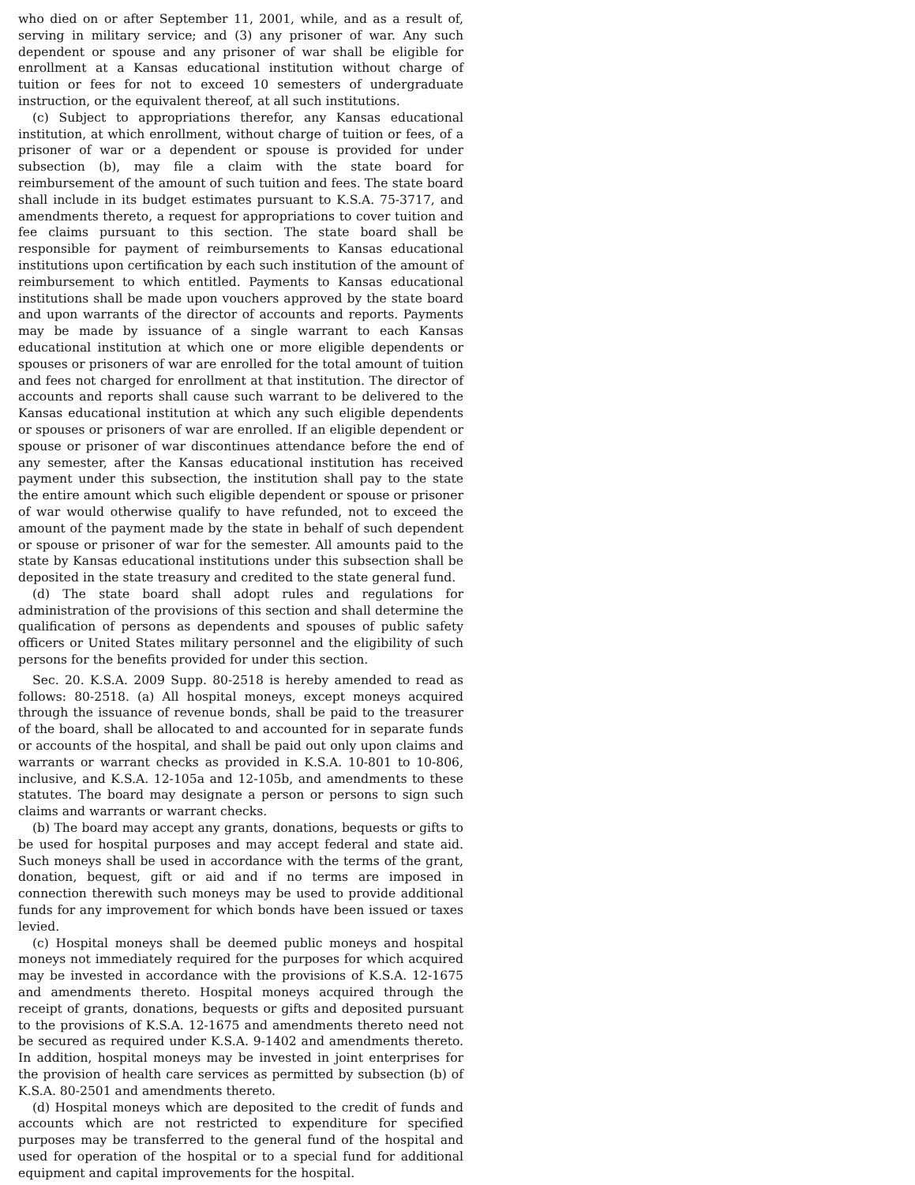who died on or after September 11, 2001, while, and as a result of, serving in military service; and (3) any prisoner of war. Any such dependent or spouse and any prisoner of war shall be eligible for enrollment at a Kansas educational institution without charge of tuition or fees for not to exceed 10 semesters of undergraduate instruction, or the equivalent thereof, at all such institutions.
(c) Subject to appropriations therefor, any Kansas educational institution, at which enrollment, without charge of tuition or fees, of a prisoner of war or a dependent or spouse is provided for under subsection (b), may file a claim with the state board for reimbursement of the amount of such tuition and fees. The state board shall include in its budget estimates pursuant to K.S.A. 75-3717, and amendments thereto, a request for appropriations to cover tuition and fee claims pursuant to this section. The state board shall be responsible for payment of reimbursements to Kansas educational institutions upon certification by each such institution of the amount of reimbursement to which entitled. Payments to Kansas educational institutions shall be made upon vouchers approved by the state board and upon warrants of the director of accounts and reports. Payments may be made by issuance of a single warrant to each Kansas educational institution at which one or more eligible dependents or spouses or prisoners of war are enrolled for the total amount of tuition and fees not charged for enrollment at that institution. The director of accounts and reports shall cause such warrant to be delivered to the Kansas educational institution at which any such eligible dependents or spouses or prisoners of war are enrolled. If an eligible dependent or spouse or prisoner of war discontinues attendance before the end of any semester, after the Kansas educational institution has received payment under this subsection, the institution shall pay to the state the entire amount which such eligible dependent or spouse or prisoner of war would otherwise qualify to have refunded, not to exceed the amount of the payment made by the state in behalf of such dependent or spouse or prisoner of war for the semester. All amounts paid to the state by Kansas educational institutions under this subsection shall be deposited in the state treasury and credited to the state general fund.
(d) The state board shall adopt rules and regulations for administration of the provisions of this section and shall determine the qualification of persons as dependents and spouses of public safety officers or United States military personnel and the eligibility of such persons for the benefits provided for under this section.
Sec. 20. K.S.A. 2009 Supp. 80-2518 is hereby amended to read as follows: 80-2518. (a) All hospital moneys, except moneys acquired through the issuance of revenue bonds, shall be paid to the treasurer of the board, shall be allocated to and accounted for in separate funds or accounts of the hospital, and shall be paid out only upon claims and warrants or warrant checks as provided in K.S.A. 10-801 to 10-806, inclusive, and K.S.A. 12-105a and 12-105b, and amendments to these statutes. The board may designate a person or persons to sign such claims and warrants or warrant checks.
(b) The board may accept any grants, donations, bequests or gifts to be used for hospital purposes and may accept federal and state aid. Such moneys shall be used in accordance with the terms of the grant, donation, bequest, gift or aid and if no terms are imposed in connection therewith such moneys may be used to provide additional funds for any improvement for which bonds have been issued or taxes levied.
(c) Hospital moneys shall be deemed public moneys and hospital moneys not immediately required for the purposes for which acquired may be invested in accordance with the provisions of K.S.A. 12-1675 and amendments thereto. Hospital moneys acquired through the receipt of grants, donations, bequests or gifts and deposited pursuant to the provisions of K.S.A. 12-1675 and amendments thereto need not be secured as required under K.S.A. 9-1402 and amendments thereto. In addition, hospital moneys may be invested in joint enterprises for the provision of health care services as permitted by subsection (b) of K.S.A. 80-2501 and amendments thereto.
(d) Hospital moneys which are deposited to the credit of funds and accounts which are not restricted to expenditure for specified purposes may be transferred to the general fund of the hospital and used for operation of the hospital or to a special fund for additional equipment and capital improvements for the hospital.